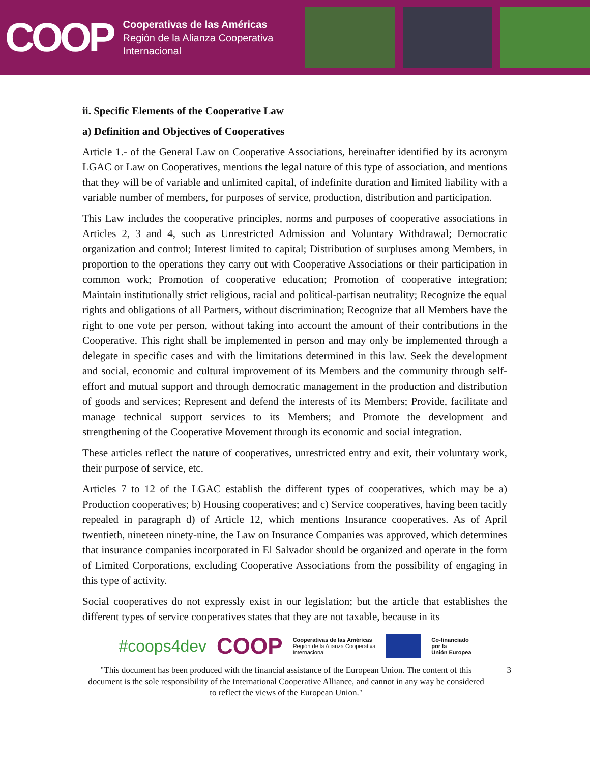COOP
Cooperativas de las Américas
Región de la Alianza Cooperativa
Internacional
ii. Specific Elements of the Cooperative Law
a) Definition and Objectives of Cooperatives
Article 1.- of the General Law on Cooperative Associations, hereinafter identified by its acronym LGAC or Law on Cooperatives, mentions the legal nature of this type of association, and mentions that they will be of variable and unlimited capital, of indefinite duration and limited liability with a variable number of members, for purposes of service, production, distribution and participation.
This Law includes the cooperative principles, norms and purposes of cooperative associations in Articles 2, 3 and 4, such as Unrestricted Admission and Voluntary Withdrawal; Democratic organization and control; Interest limited to capital; Distribution of surpluses among Members, in proportion to the operations they carry out with Cooperative Associations or their participation in common work; Promotion of cooperative education; Promotion of cooperative integration; Maintain institutionally strict religious, racial and political-partisan neutrality; Recognize the equal rights and obligations of all Partners, without discrimination; Recognize that all Members have the right to one vote per person, without taking into account the amount of their contributions in the Cooperative. This right shall be implemented in person and may only be implemented through a delegate in specific cases and with the limitations determined in this law. Seek the development and social, economic and cultural improvement of its Members and the community through self-effort and mutual support and through democratic management in the production and distribution of goods and services; Represent and defend the interests of its Members; Provide, facilitate and manage technical support services to its Members; and Promote the development and strengthening of the Cooperative Movement through its economic and social integration.
These articles reflect the nature of cooperatives, unrestricted entry and exit, their voluntary work, their purpose of service, etc.
Articles 7 to 12 of the LGAC establish the different types of cooperatives, which may be a) Production cooperatives; b) Housing cooperatives; and c) Service cooperatives, having been tacitly repealed in paragraph d) of Article 12, which mentions Insurance cooperatives. As of April twentieth, nineteen ninety-nine, the Law on Insurance Companies was approved, which determines that insurance companies incorporated in El Salvador should be organized and operate in the form of Limited Corporations, excluding Cooperative Associations from the possibility of engaging in this type of activity.
Social cooperatives do not expressly exist in our legislation; but the article that establishes the different types of service cooperatives states that they are not taxable, because in its
#coops4dev COOP Cooperativas de las Américas
Región de la Alianza Cooperativa
Internacional Co-financiado
por la
Unión Europea
"This document has been produced with the financial assistance of the European Union. The content of this document is the sole responsibility of the International Cooperative Alliance, and cannot in any way be considered to reflect the views of the European Union." 3